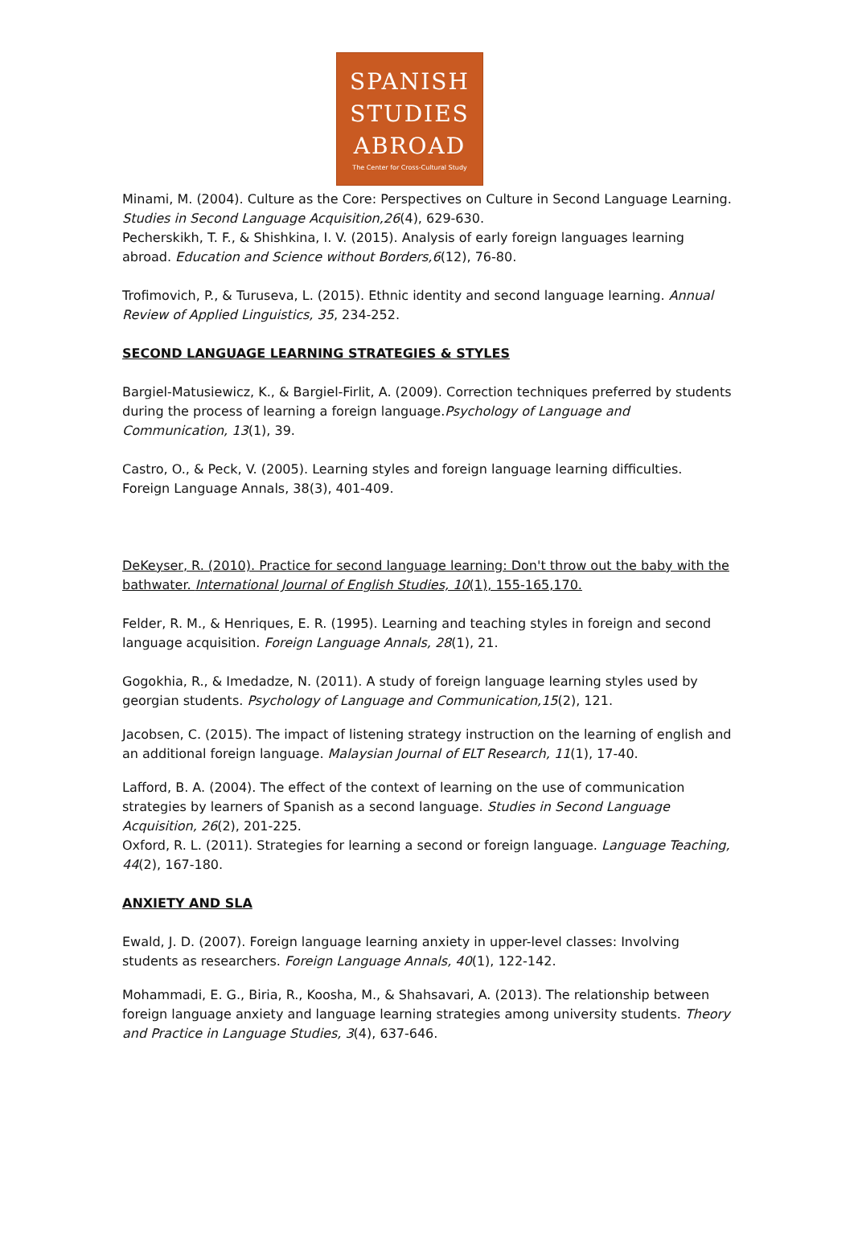SPANISH
STUDIES
ABROAD
The Center for Cross-Cultural Study
Minami, M. (2004). Culture as the Core: Perspectives on Culture in Second Language Learning. Studies in Second Language Acquisition,26(4), 629-630.
Pecherskikh, T. F., & Shishkina, I. V. (2015). Analysis of early foreign languages learning abroad. Education and Science without Borders,6(12), 76-80.
Trofimovich, P., & Turuseva, L. (2015). Ethnic identity and second language learning. Annual Review of Applied Linguistics, 35, 234-252.
SECOND LANGUAGE LEARNING STRATEGIES & STYLES
Bargiel-Matusiewicz, K., & Bargiel-Firlit, A. (2009). Correction techniques preferred by students during the process of learning a foreign language.Psychology of Language and Communication, 13(1), 39.
Castro, O., & Peck, V. (2005). Learning styles and foreign language learning difficulties. Foreign Language Annals, 38(3), 401-409.
DeKeyser, R. (2010). Practice for second language learning: Don't throw out the baby with the bathwater. International Journal of English Studies, 10(1), 155-165,170.
Felder, R. M., & Henriques, E. R. (1995). Learning and teaching styles in foreign and second language acquisition. Foreign Language Annals, 28(1), 21.
Gogokhia, R., & Imedadze, N. (2011). A study of foreign language learning styles used by georgian students. Psychology of Language and Communication,15(2), 121.
Jacobsen, C. (2015). The impact of listening strategy instruction on the learning of english and an additional foreign language. Malaysian Journal of ELT Research, 11(1), 17-40.
Lafford, B. A. (2004). The effect of the context of learning on the use of communication strategies by learners of Spanish as a second language. Studies in Second Language Acquisition, 26(2), 201-225.
Oxford, R. L. (2011). Strategies for learning a second or foreign language. Language Teaching, 44(2), 167-180.
ANXIETY AND SLA
Ewald, J. D. (2007). Foreign language learning anxiety in upper-level classes: Involving students as researchers. Foreign Language Annals, 40(1), 122-142.
Mohammadi, E. G., Biria, R., Koosha, M., & Shahsavari, A. (2013). The relationship between foreign language anxiety and language learning strategies among university students. Theory and Practice in Language Studies, 3(4), 637-646.